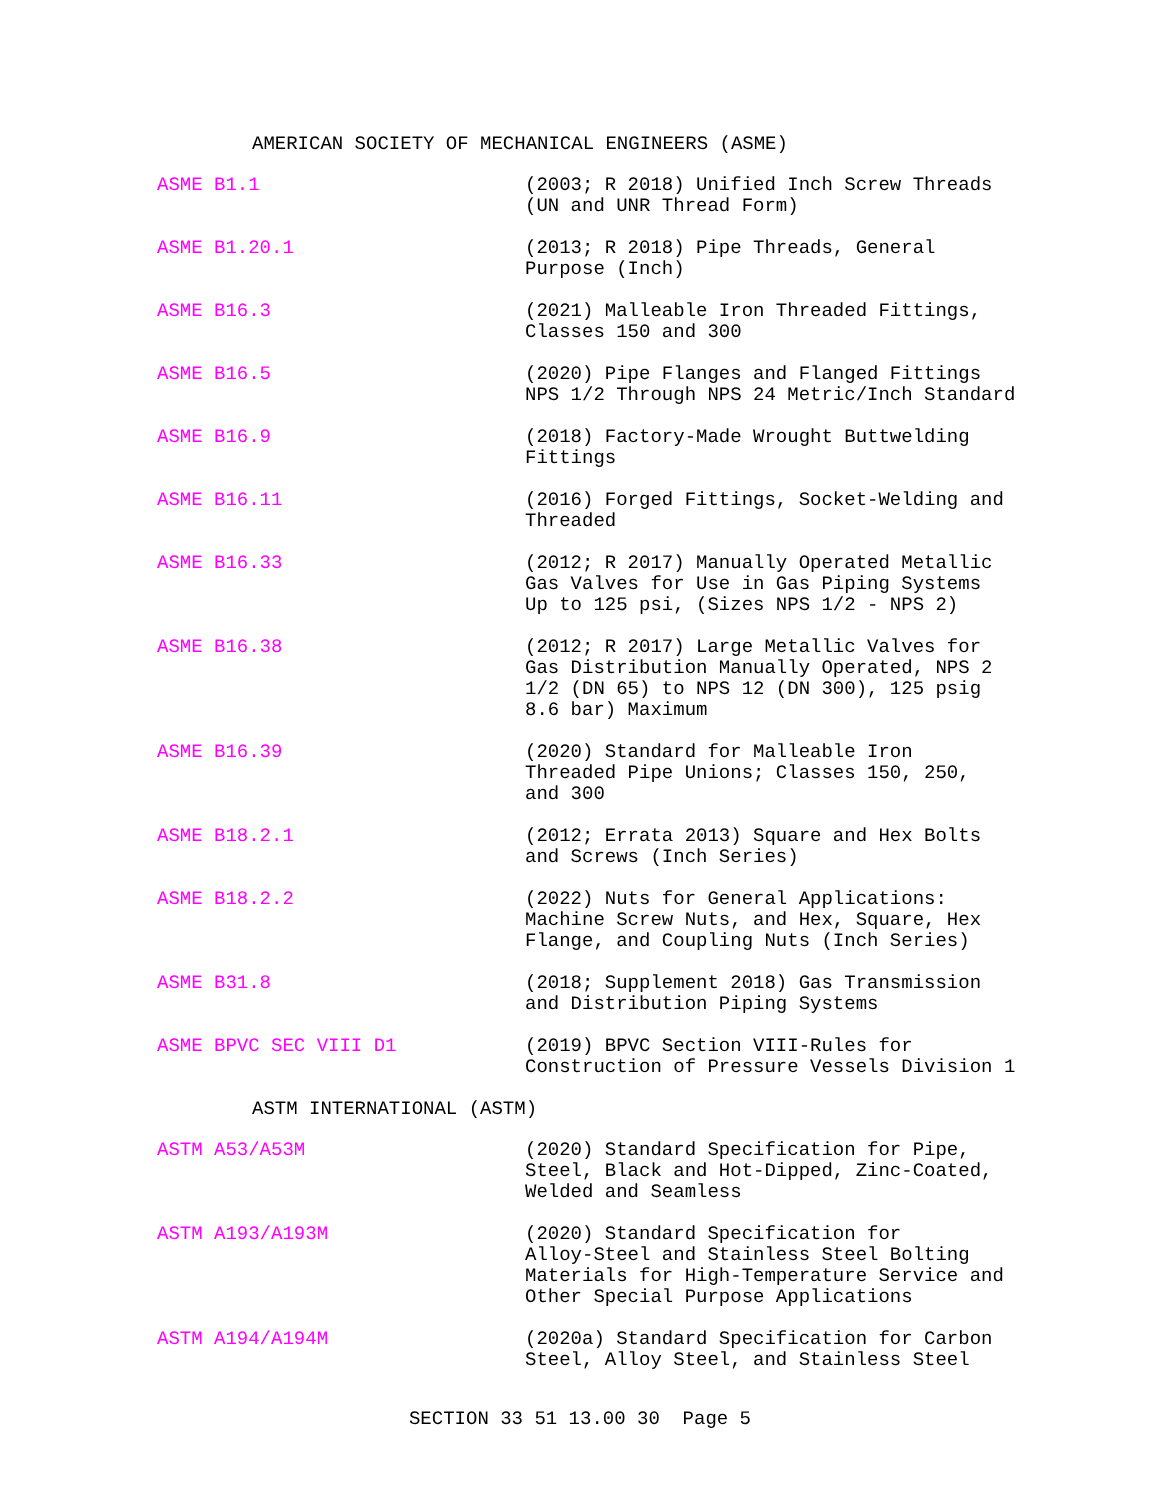AMERICAN SOCIETY OF MECHANICAL ENGINEERS (ASME)
ASME B1.1 (2003; R 2018) Unified Inch Screw Threads
(UN and UNR Thread Form)
ASME B1.20.1 (2013; R 2018) Pipe Threads, General
Purpose (Inch)
ASME B16.3 (2021) Malleable Iron Threaded Fittings,
Classes 150 and 300
ASME B16.5 (2020) Pipe Flanges and Flanged Fittings
NPS 1/2 Through NPS 24 Metric/Inch Standard
ASME B16.9 (2018) Factory-Made Wrought Buttwelding
Fittings
ASME B16.11 (2016) Forged Fittings, Socket-Welding and
Threaded
ASME B16.33 (2012; R 2017) Manually Operated Metallic
Gas Valves for Use in Gas Piping Systems
Up to 125 psi, (Sizes NPS 1/2 - NPS 2)
ASME B16.38 (2012; R 2017) Large Metallic Valves for
Gas Distribution Manually Operated, NPS 2
1/2 (DN 65) to NPS 12 (DN 300), 125 psig
8.6 bar) Maximum
ASME B16.39 (2020) Standard for Malleable Iron
Threaded Pipe Unions; Classes 150, 250,
and 300
ASME B18.2.1 (2012; Errata 2013) Square and Hex Bolts
and Screws (Inch Series)
ASME B18.2.2 (2022) Nuts for General Applications:
Machine Screw Nuts, and Hex, Square, Hex
Flange, and Coupling Nuts (Inch Series)
ASME B31.8 (2018; Supplement 2018) Gas Transmission
and Distribution Piping Systems
ASME BPVC SEC VIII D1 (2019) BPVC Section VIII-Rules for
Construction of Pressure Vessels Division 1
ASTM INTERNATIONAL (ASTM)
ASTM A53/A53M (2020) Standard Specification for Pipe,
Steel, Black and Hot-Dipped, Zinc-Coated,
Welded and Seamless
ASTM A193/A193M (2020) Standard Specification for
Alloy-Steel and Stainless Steel Bolting
Materials for High-Temperature Service and
Other Special Purpose Applications
ASTM A194/A194M (2020a) Standard Specification for Carbon
Steel, Alloy Steel, and Stainless Steel
SECTION 33 51 13.00 30 Page 5